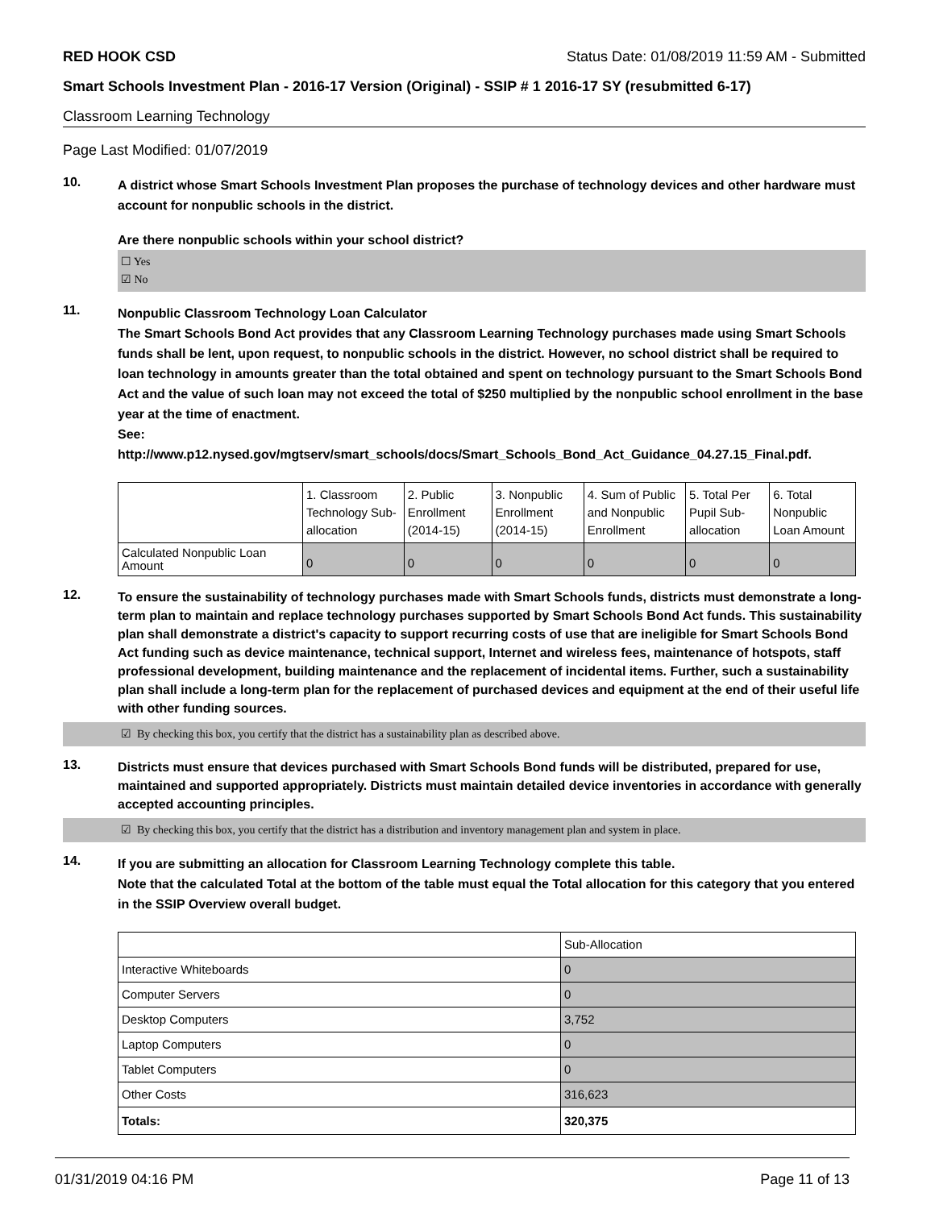RED HOOK CSD Status Date: 01/08/2019 11:59 AM - Submitted
Smart Schools Investment Plan - 2016-17 Version (Original) - SSIP # 1 2016-17 SY (resubmitted 6-17)
Classroom Learning Technology
Page Last Modified: 01/07/2019
10.
A district whose Smart Schools Investment Plan proposes the purchase of technology devices and other hardware must account for nonpublic schools in the district.
Are there nonpublic schools within your school district?
☐ Yes
☑ No
11.
Nonpublic Classroom Technology Loan Calculator
The Smart Schools Bond Act provides that any Classroom Learning Technology purchases made using Smart Schools funds shall be lent, upon request, to nonpublic schools in the district. However, no school district shall be required to loan technology in amounts greater than the total obtained and spent on technology pursuant to the Smart Schools Bond Act and the value of such loan may not exceed the total of $250 multiplied by the nonpublic school enrollment in the base year at the time of enactment.
See:
http://www.p12.nysed.gov/mgtserv/smart_schools/docs/Smart_Schools_Bond_Act_Guidance_04.27.15_Final.pdf.
| | 1. Classroom Technology Sub-allocation | 2. Public Enrollment (2014-15) | 3. Nonpublic Enrollment (2014-15) | 4. Sum of Public and Nonpublic Enrollment | 5. Total Per Pupil Sub-allocation | 6. Total Nonpublic Loan Amount |
| Calculated Nonpublic Loan Amount | 0 | 0 | 0 | 0 | 0 | 0 |
12.
To ensure the sustainability of technology purchases made with Smart Schools funds, districts must demonstrate a long-term plan to maintain and replace technology purchases supported by Smart Schools Bond Act funds. This sustainability plan shall demonstrate a district's capacity to support recurring costs of use that are ineligible for Smart Schools Bond Act funding such as device maintenance, technical support, Internet and wireless fees, maintenance of hotspots, staff professional development, building maintenance and the replacement of incidental items. Further, such a sustainability plan shall include a long-term plan for the replacement of purchased devices and equipment at the end of their useful life with other funding sources.
☑ By checking this box, you certify that the district has a sustainability plan as described above.
13.
Districts must ensure that devices purchased with Smart Schools Bond funds will be distributed, prepared for use, maintained and supported appropriately. Districts must maintain detailed device inventories in accordance with generally accepted accounting principles.
☑ By checking this box, you certify that the district has a distribution and inventory management plan and system in place.
14.
If you are submitting an allocation for Classroom Learning Technology complete this table.
Note that the calculated Total at the bottom of the table must equal the Total allocation for this category that you entered in the SSIP Overview overall budget.
| | Sub-Allocation |
| Interactive Whiteboards | 0 |
| Computer Servers | 0 |
| Desktop Computers | 3,752 |
| Laptop Computers | 0 |
| Tablet Computers | 0 |
| Other Costs | 316,623 |
| Totals: | 320,375 |
01/31/2019 04:16 PM Page 11 of 13